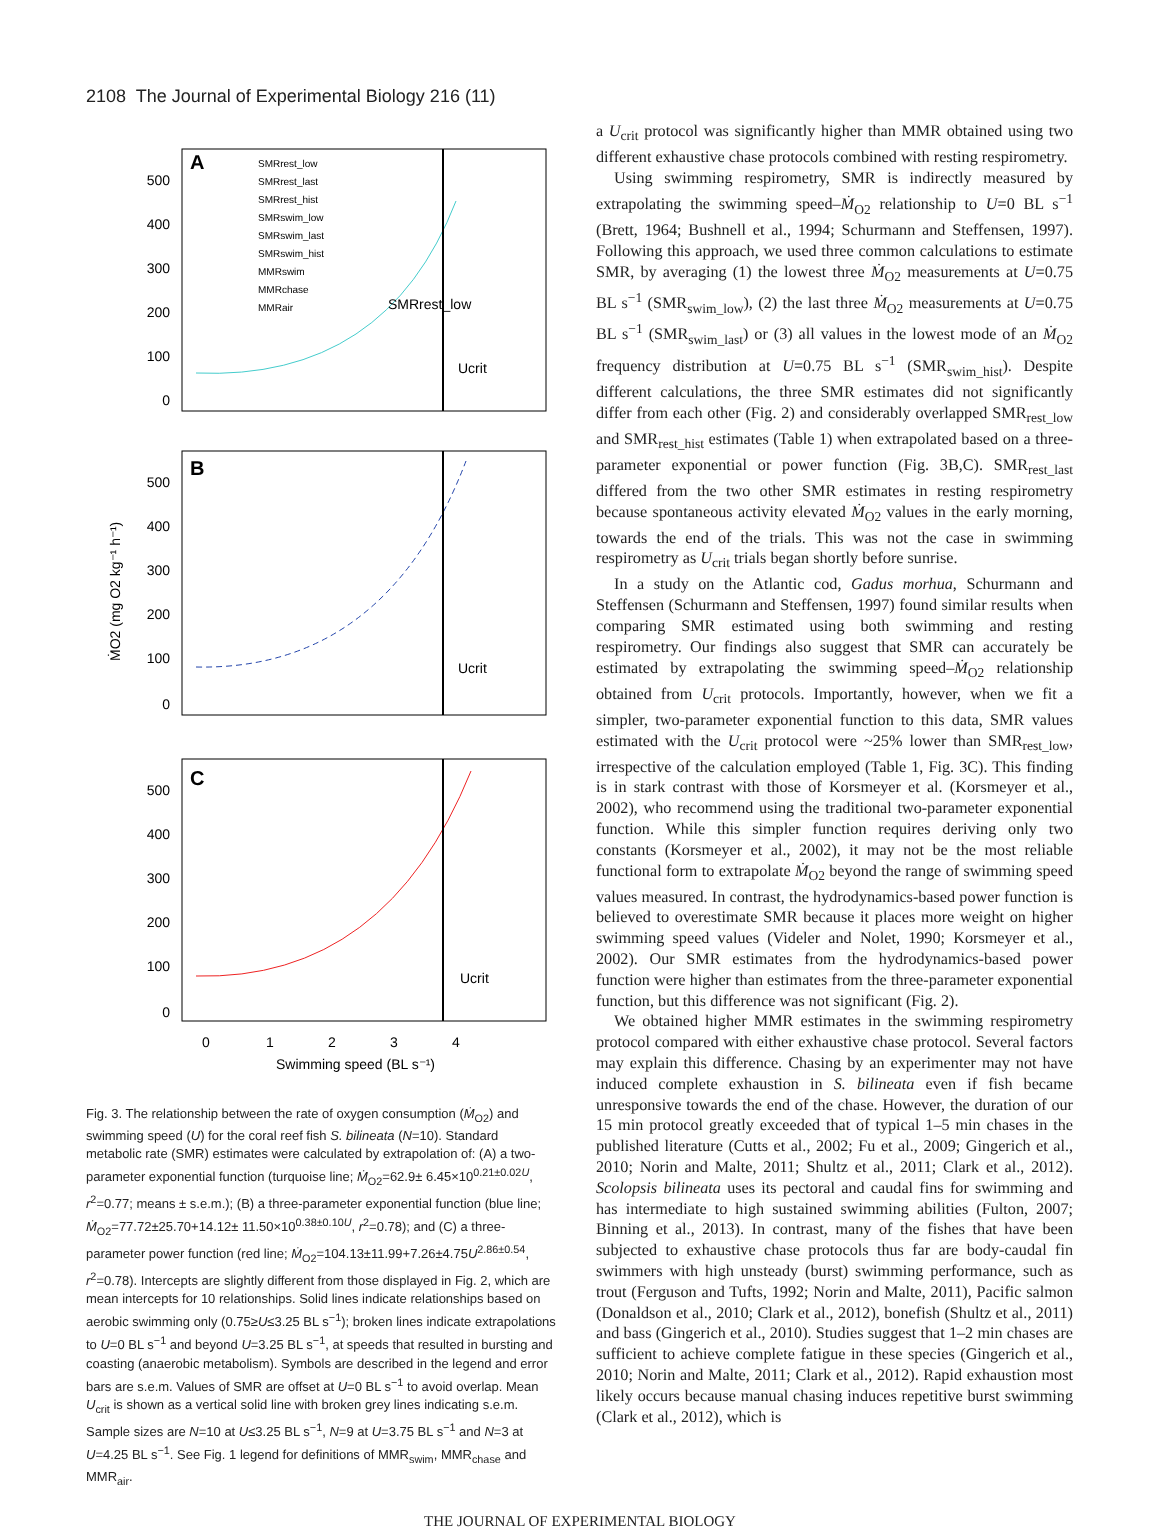2108 The Journal of Experimental Biology 216 (11)
A
B
C
SMRrest_low
SMRrest_last
SMRrest_hist
SMRswim_low
SMRswim_last
SMRswim_hist
MMRswim
MMRchase
MMRair
SMRrest_low
Ucrit
Ucrit
Ucrit
500
400
300
200
100
0
500
400
300
200
100
0
500
400
300
200
100
0
0
1
2
3
4
Swimming speed (BL s⁻¹)
ṀO2 (mg O2 kg⁻¹ h⁻¹)
Fig. 3. The relationship between the rate of oxygen consumption (Ṁ<sub>O2</sub>) and swimming speed (U) for the coral reef fish S. bilineata (N=10). Standard metabolic rate (SMR) estimates were calculated by extrapolation of: (A) a two-parameter exponential function (turquoise line; Ṁ<sub>O2</sub>=62.9± 6.45×10<sup>0.21±0.02U</sup>, r<sup>2</sup>=0.77; means ± s.e.m.); (B) a three-parameter exponential function (blue line; Ṁ<sub>O2</sub>=77.72±25.70+14.12± 11.50×10<sup>0.38±0.10U</sup>, r<sup>2</sup>=0.78); and (C) a three-parameter power function (red line; Ṁ<sub>O2</sub>=104.13±11.99+7.26±4.75U<sup>2.86±0.54</sup>, r<sup>2</sup>=0.78). Intercepts are slightly different from those displayed in Fig. 2, which are mean intercepts for 10 relationships. Solid lines indicate relationships based on aerobic swimming only (0.75≥U≤3.25 BL s<sup>−1</sup>); broken lines indicate extrapolations to U=0 BL s<sup>−1</sup> and beyond U=3.25 BL s<sup>−1</sup>, at speeds that resulted in bursting and coasting (anaerobic metabolism). Symbols are described in the legend and error bars are s.e.m. Values of SMR are offset at U=0 BL s<sup>−1</sup> to avoid overlap. Mean U<sub>crit</sub> is shown as a vertical solid line with broken grey lines indicating s.e.m. Sample sizes are N=10 at U≤3.25 BL s<sup>−1</sup>, N=9 at U=3.75 BL s<sup>−1</sup> and N=3 at U=4.25 BL s<sup>−1</sup>. See Fig. 1 legend for definitions of MMR<sub>swim</sub>, MMR<sub>chase</sub> and MMR<sub>air</sub>.
a U<sub>crit</sub> protocol was significantly higher than MMR obtained using two different exhaustive chase protocols combined with resting respirometry.
Using swimming respirometry, SMR is indirectly measured by extrapolating the swimming speed–Ṁ<sub>O2</sub> relationship to U=0 BL s<sup>−1</sup> (Brett, 1964; Bushnell et al., 1994; Schurmann and Steffensen, 1997). Following this approach, we used three common calculations to estimate SMR, by averaging (1) the lowest three Ṁ<sub>O2</sub> measurements at U=0.75 BL s<sup>−1</sup> (SMR<sub>swim_low</sub>), (2) the last three Ṁ<sub>O2</sub> measurements at U=0.75 BL s<sup>−1</sup> (SMR<sub>swim_last</sub>) or (3) all values in the lowest mode of an Ṁ<sub>O2</sub> frequency distribution at U=0.75 BL s<sup>−1</sup> (SMR<sub>swim_hist</sub>). Despite different calculations, the three SMR estimates did not significantly differ from each other (Fig. 2) and considerably overlapped SMR<sub>rest_low</sub> and SMR<sub>rest_hist</sub> estimates (Table 1) when extrapolated based on a three-parameter exponential or power function (Fig. 3B,C). SMR<sub>rest_last</sub> differed from the two other SMR estimates in resting respirometry because spontaneous activity elevated Ṁ<sub>O2</sub> values in the early morning, towards the end of the trials. This was not the case in swimming respirometry as U<sub>crit</sub> trials began shortly before sunrise.
In a study on the Atlantic cod, Gadus morhua, Schurmann and Steffensen (Schurmann and Steffensen, 1997) found similar results when comparing SMR estimated using both swimming and resting respirometry. Our findings also suggest that SMR can accurately be estimated by extrapolating the swimming speed–Ṁ<sub>O2</sub> relationship obtained from U<sub>crit</sub> protocols. Importantly, however, when we fit a simpler, two-parameter exponential function to this data, SMR values estimated with the U<sub>crit</sub> protocol were ~25% lower than SMR<sub>rest_low</sub>, irrespective of the calculation employed (Table 1, Fig. 3C). This finding is in stark contrast with those of Korsmeyer et al. (Korsmeyer et al., 2002), who recommend using the traditional two-parameter exponential function. While this simpler function requires deriving only two constants (Korsmeyer et al., 2002), it may not be the most reliable functional form to extrapolate Ṁ<sub>O2</sub> beyond the range of swimming speed values measured. In contrast, the hydrodynamics-based power function is believed to overestimate SMR because it places more weight on higher swimming speed values (Videler and Nolet, 1990; Korsmeyer et al., 2002). Our SMR estimates from the hydrodynamics-based power function were higher than estimates from the three-parameter exponential function, but this difference was not significant (Fig. 2).
We obtained higher MMR estimates in the swimming respirometry protocol compared with either exhaustive chase protocol. Several factors may explain this difference. Chasing by an experimenter may not have induced complete exhaustion in S. bilineata even if fish became unresponsive towards the end of the chase. However, the duration of our 15 min protocol greatly exceeded that of typical 1–5 min chases in the published literature (Cutts et al., 2002; Fu et al., 2009; Gingerich et al., 2010; Norin and Malte, 2011; Shultz et al., 2011; Clark et al., 2012). Scolopsis bilineata uses its pectoral and caudal fins for swimming and has intermediate to high sustained swimming abilities (Fulton, 2007; Binning et al., 2013). In contrast, many of the fishes that have been subjected to exhaustive chase protocols thus far are body-caudal fin swimmers with high unsteady (burst) swimming performance, such as trout (Ferguson and Tufts, 1992; Norin and Malte, 2011), Pacific salmon (Donaldson et al., 2010; Clark et al., 2012), bonefish (Shultz et al., 2011) and bass (Gingerich et al., 2010). Studies suggest that 1–2 min chases are sufficient to achieve complete fatigue in these species (Gingerich et al., 2010; Norin and Malte, 2011; Clark et al., 2012). Rapid exhaustion most likely occurs because manual chasing induces repetitive burst swimming (Clark et al., 2012), which is
THE JOURNAL OF EXPERIMENTAL BIOLOGY